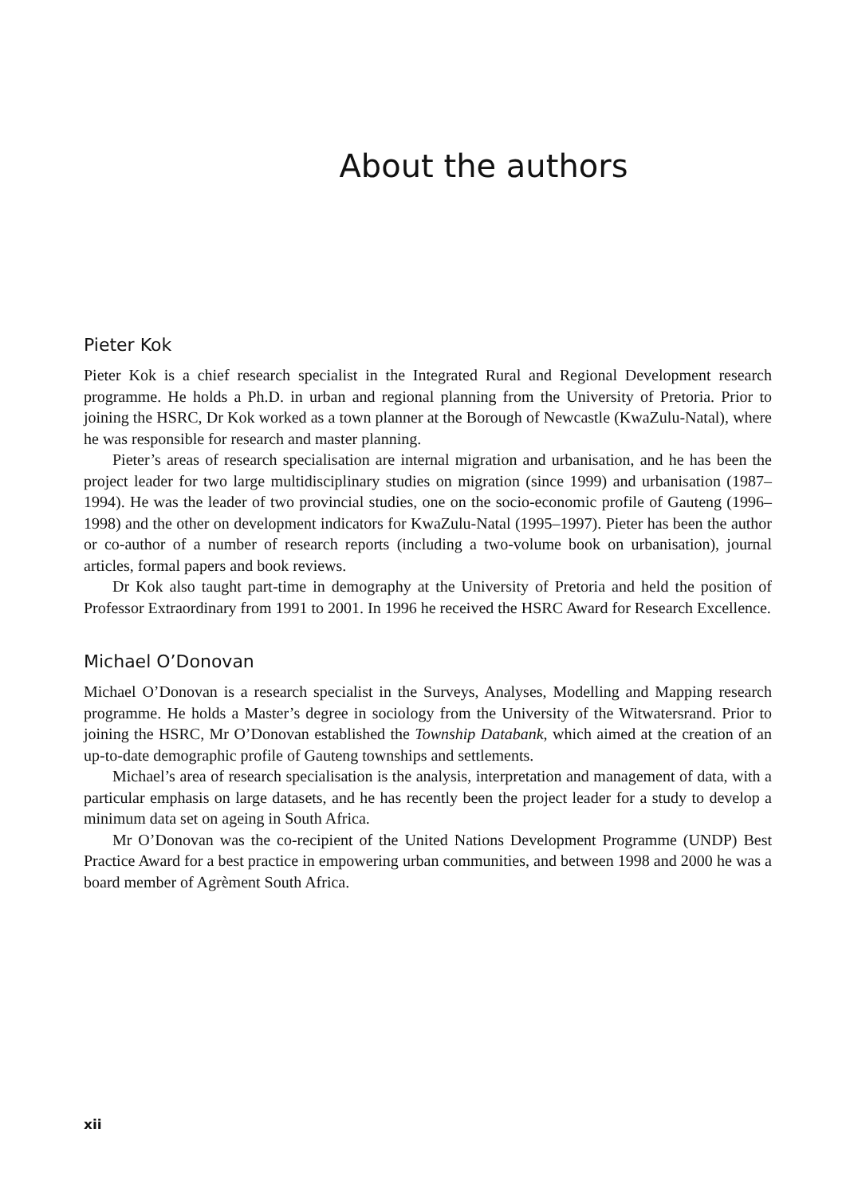About the authors
Pieter Kok
Pieter Kok is a chief research specialist in the Integrated Rural and Regional Development research programme. He holds a Ph.D. in urban and regional planning from the University of Pretoria. Prior to joining the HSRC, Dr Kok worked as a town planner at the Borough of Newcastle (KwaZulu-Natal), where he was responsible for research and master planning.
Pieter’s areas of research specialisation are internal migration and urbanisation, and he has been the project leader for two large multidisciplinary studies on migration (since 1999) and urbanisation (1987–1994). He was the leader of two provincial studies, one on the socio-economic profile of Gauteng (1996–1998) and the other on development indicators for KwaZulu-Natal (1995–1997). Pieter has been the author or co-author of a number of research reports (including a two-volume book on urbanisation), journal articles, formal papers and book reviews.
Dr Kok also taught part-time in demography at the University of Pretoria and held the position of Professor Extraordinary from 1991 to 2001. In 1996 he received the HSRC Award for Research Excellence.
Michael O’Donovan
Michael O’Donovan is a research specialist in the Surveys, Analyses, Modelling and Mapping research programme. He holds a Master’s degree in sociology from the University of the Witwatersrand. Prior to joining the HSRC, Mr O’Donovan established the Township Databank, which aimed at the creation of an up-to-date demographic profile of Gauteng townships and settlements.
Michael’s area of research specialisation is the analysis, interpretation and management of data, with a particular emphasis on large datasets, and he has recently been the project leader for a study to develop a minimum data set on ageing in South Africa.
Mr O’Donovan was the co-recipient of the United Nations Development Programme (UNDP) Best Practice Award for a best practice in empowering urban communities, and between 1998 and 2000 he was a board member of Agrèment South Africa.
xii